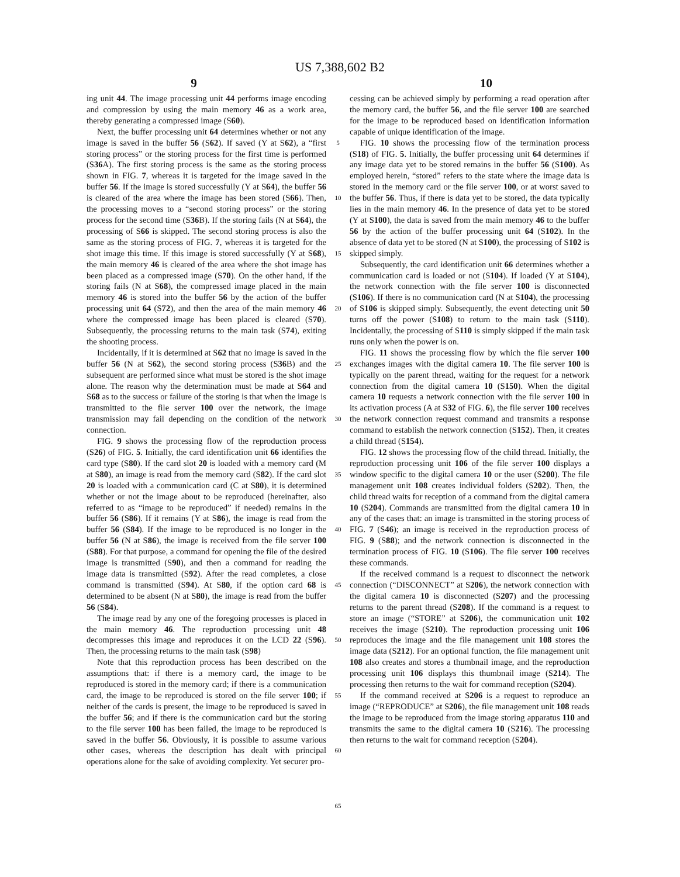US 7,388,602 B2
9 10
ing unit 44. The image processing unit 44 performs image encoding and compression by using the main memory 46 as a work area, thereby generating a compressed image (S60).
Next, the buffer processing unit 64 determines whether or not any image is saved in the buffer 56 (S62). If saved (Y at S62), a “first storing process” or the storing process for the first time is performed (S36 A). The first storing process is the same as the storing process shown in FIG. 7, whereas it is targeted for the image saved in the buffer 56. If the image is stored successfully (Y at S64), the buffer 56 is cleared of the area where the image has been stored (S66). Then, the processing moves to a “second storing process” or the storing process for the second time (S36 B). If the storing fails (N at S64), the processing of S66 is skipped. The second storing process is also the same as the storing process of FIG. 7, whereas it is targeted for the shot image this time. If this image is stored successfully (Y at S68), the main memory 46 is cleared of the area where the shot image has been placed as a compressed image (S70). On the other hand, if the storing fails (N at S68), the compressed image placed in the main memory 46 is stored into the buffer 56 by the action of the buffer processing unit 64 (S72), and then the area of the main memory 46 where the compressed image has been placed is cleared (S70). Subsequently, the processing returns to the main task (S74), exiting the shooting process.
Incidentally, if it is determined at S62 that no image is saved in the buffer 56 (N at S62), the second storing process (S36 B) and the subsequent are performed since what must be stored is the shot image alone. The reason why the determination must be made at S64 and S68 as to the success or failure of the storing is that when the image is transmitted to the file server 100 over the network, the image transmission may fail depending on the condition of the network connection.
FIG. 9 shows the processing flow of the reproduction process (S26) of FIG. 5. Initially, the card identification unit 66 identifies the card type (S80). If the card slot 20 is loaded with a memory card (M at S80), an image is read from the memory card (S82). If the card slot 20 is loaded with a communication card (C at S80), it is determined whether or not the image about to be reproduced (hereinafter, also referred to as “image to be reproduced” if needed) remains in the buffer 56 (S86). If it remains (Y at S86), the image is read from the buffer 56 (S84). If the image to be reproduced is no longer in the buffer 56 (N at S86), the image is received from the file server 100 (S88). For that purpose, a command for opening the file of the desired image is transmitted (S90), and then a command for reading the image data is transmitted (S92). After the read completes, a close command is transmitted (S94). At S80, if the option card 68 is determined to be absent (N at S80), the image is read from the buffer 56 (S84).
The image read by any one of the foregoing processes is placed in the main memory 46. The reproduction processing unit 48 decompresses this image and reproduces it on the LCD 22 (S96). Then, the processing returns to the main task (S98)
Note that this reproduction process has been described on the assumptions that: if there is a memory card, the image to be reproduced is stored in the memory card; if there is a communication card, the image to be reproduced is stored on the file server 100; if neither of the cards is present, the image to be reproduced is saved in the buffer 56; and if there is the communication card but the storing to the file server 100 has been failed, the image to be reproduced is saved in the buffer 56. Obviously, it is possible to assume various other cases, whereas the description has dealt with principal operations alone for the sake of avoiding complexity. Yet securer pro-
5
10
15
20
25
30
35
40
45
50
55
60
65
cessing can be achieved simply by performing a read operation after the memory card, the buffer 56, and the file server 100 are searched for the image to be reproduced based on identification information capable of unique identification of the image.
FIG. 10 shows the processing flow of the termination process (S18) of FIG. 5. Initially, the buffer processing unit 64 determines if any image data yet to be stored remains in the buffer 56 (S100). As employed herein, “stored” refers to the state where the image data is stored in the memory card or the file server 100, or at worst saved to the buffer 56. Thus, if there is data yet to be stored, the data typically lies in the main memory 46. In the presence of data yet to be stored (Y at S100), the data is saved from the main memory 46 to the buffer 56 by the action of the buffer processing unit 64 (S102). In the absence of data yet to be stored (N at S100), the processing of S102 is skipped simply.
Subsequently, the card identification unit 66 determines whether a communication card is loaded or not (S104). If loaded (Y at S104), the network connection with the file server 100 is disconnected (S106). If there is no communication card (N at S104), the processing of S106 is skipped simply. Subsequently, the event detecting unit 50 turns off the power (S108) to return to the main task (S110). Incidentally, the processing of S110 is simply skipped if the main task runs only when the power is on.
FIG. 11 shows the processing flow by which the file server 100 exchanges images with the digital camera 10. The file server 100 is typically on the parent thread, waiting for the request for a network connection from the digital camera 10 (S150). When the digital camera 10 requests a network connection with the file server 100 in its activation process (A at S32 of FIG. 6), the file server 100 receives the network connection request command and transmits a response command to establish the network connection (S152). Then, it creates a child thread (S154).
FIG. 12 shows the processing flow of the child thread. Initially, the reproduction processing unit 106 of the file server 100 displays a window specific to the digital camera 10 or the user (S200). The file management unit 108 creates individual folders (S202). Then, the child thread waits for reception of a command from the digital camera 10 (S204). Commands are transmitted from the digital camera 10 in any of the cases that: an image is transmitted in the storing process of FIG. 7 (S46); an image is received in the reproduction process of FIG. 9 (S88); and the network connection is disconnected in the termination process of FIG. 10 (S106). The file server 100 receives these commands.
If the received command is a request to disconnect the network connection (“DISCONNECT” at S206), the network connection with the digital camera 10 is disconnected (S207) and the processing returns to the parent thread (S208). If the command is a request to store an image (“STORE” at S206), the communication unit 102 receives the image (S210). The reproduction processing unit 106 reproduces the image and the file management unit 108 stores the image data (S212). For an optional function, the file management unit 108 also creates and stores a thumbnail image, and the reproduction processing unit 106 displays this thumbnail image (S214). The processing then returns to the wait for command reception (S204).
If the command received at S206 is a request to reproduce an image (“REPRODUCE” at S206), the file management unit 108 reads the image to be reproduced from the image storing apparatus 110 and transmits the same to the digital camera 10 (S216). The processing then returns to the wait for command reception (S204).